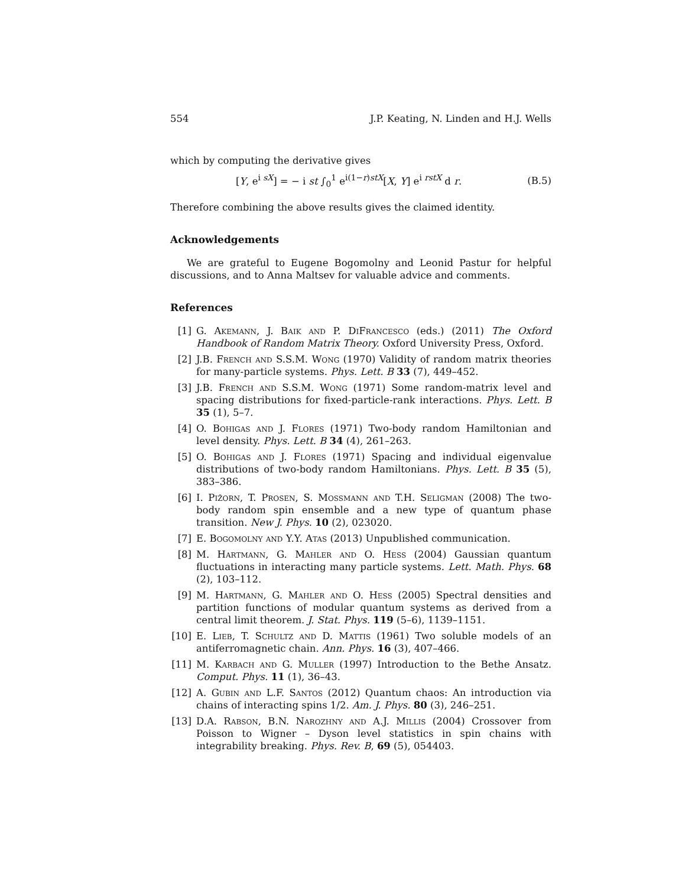554 J.P. Keating, N. Linden and H.J. Wells
which by computing the derivative gives
[Y, e<sup>i sX</sup>] = − i st ∫<sub>0</sub><sup>1</sup> e<sup>i(1−r)stX</sup>[X, Y] e<sup>i rstX</sup> d r. (B.5)
Therefore combining the above results gives the claimed identity.
Acknowledgements
We are grateful to Eugene Bogomolny and Leonid Pastur for helpful discussions, and to Anna Maltsev for valuable advice and comments.
References
[1] G. Akemann, J. Baik and P. DiFrancesco (eds.) (2011) The Oxford Handbook of Random Matrix Theory. Oxford University Press, Oxford.
[2] J.B. French and S.S.M. Wong (1970) Validity of random matrix theories for many-particle systems. Phys. Lett. B 33 (7), 449–452.
[3] J.B. French and S.S.M. Wong (1971) Some random-matrix level and spacing distributions for fixed-particle-rank interactions. Phys. Lett. B 35 (1), 5–7.
[4] O. Bohigas and J. Flores (1971) Two-body random Hamiltonian and level density. Phys. Lett. B 34 (4), 261–263.
[5] O. Bohigas and J. Flores (1971) Spacing and individual eigenvalue distributions of two-body random Hamiltonians. Phys. Lett. B 35 (5), 383–386.
[6] I. Pižorn, T. Prosen, S. Mossmann and T.H. Seligman (2008) The two-body random spin ensemble and a new type of quantum phase transition. New J. Phys. 10 (2), 023020.
[7] E. Bogomolny and Y.Y. Atas (2013) Unpublished communication.
[8] M. Hartmann, G. Mahler and O. Hess (2004) Gaussian quantum fluctuations in interacting many particle systems. Lett. Math. Phys. 68 (2), 103–112.
[9] M. Hartmann, G. Mahler and O. Hess (2005) Spectral densities and partition functions of modular quantum systems as derived from a central limit theorem. J. Stat. Phys. 119 (5–6), 1139–1151.
[10] E. Lieb, T. Schultz and D. Mattis (1961) Two soluble models of an antiferromagnetic chain. Ann. Phys. 16 (3), 407–466.
[11] M. Karbach and G. Muller (1997) Introduction to the Bethe Ansatz. Comput. Phys. 11 (1), 36–43.
[12] A. Gubin and L.F. Santos (2012) Quantum chaos: An introduction via chains of interacting spins 1/2. Am. J. Phys. 80 (3), 246–251.
[13] D.A. Rabson, B.N. Narozhny and A.J. Millis (2004) Crossover from Poisson to Wigner – Dyson level statistics in spin chains with integrability breaking. Phys. Rev. B, 69 (5), 054403.